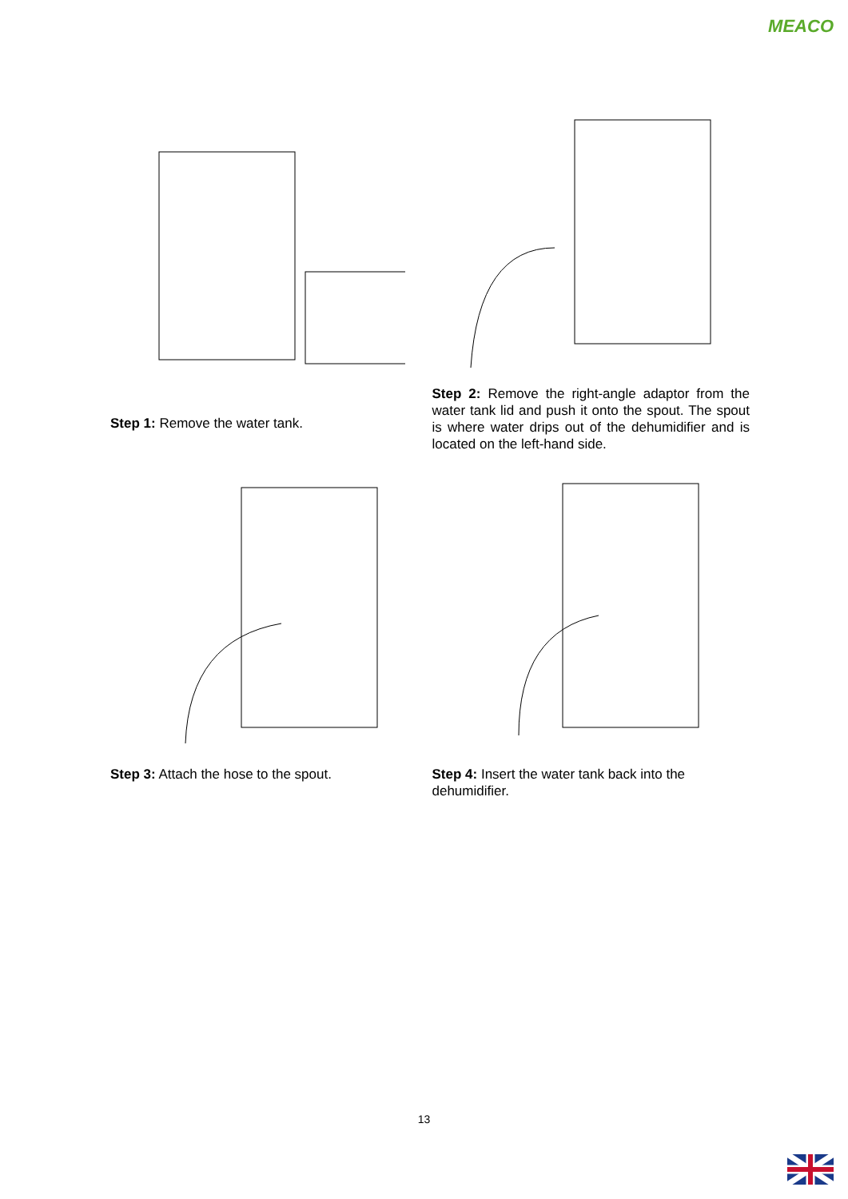MEACO
Step 1: Remove the water tank.
Step 2: Remove the right-angle adaptor from the water tank lid and push it onto the spout. The spout is where water drips out of the dehumidifier and is located on the left-hand side.
Step 3: Attach the hose to the spout. Step 4: Insert the water tank back into the dehumidifier.
13